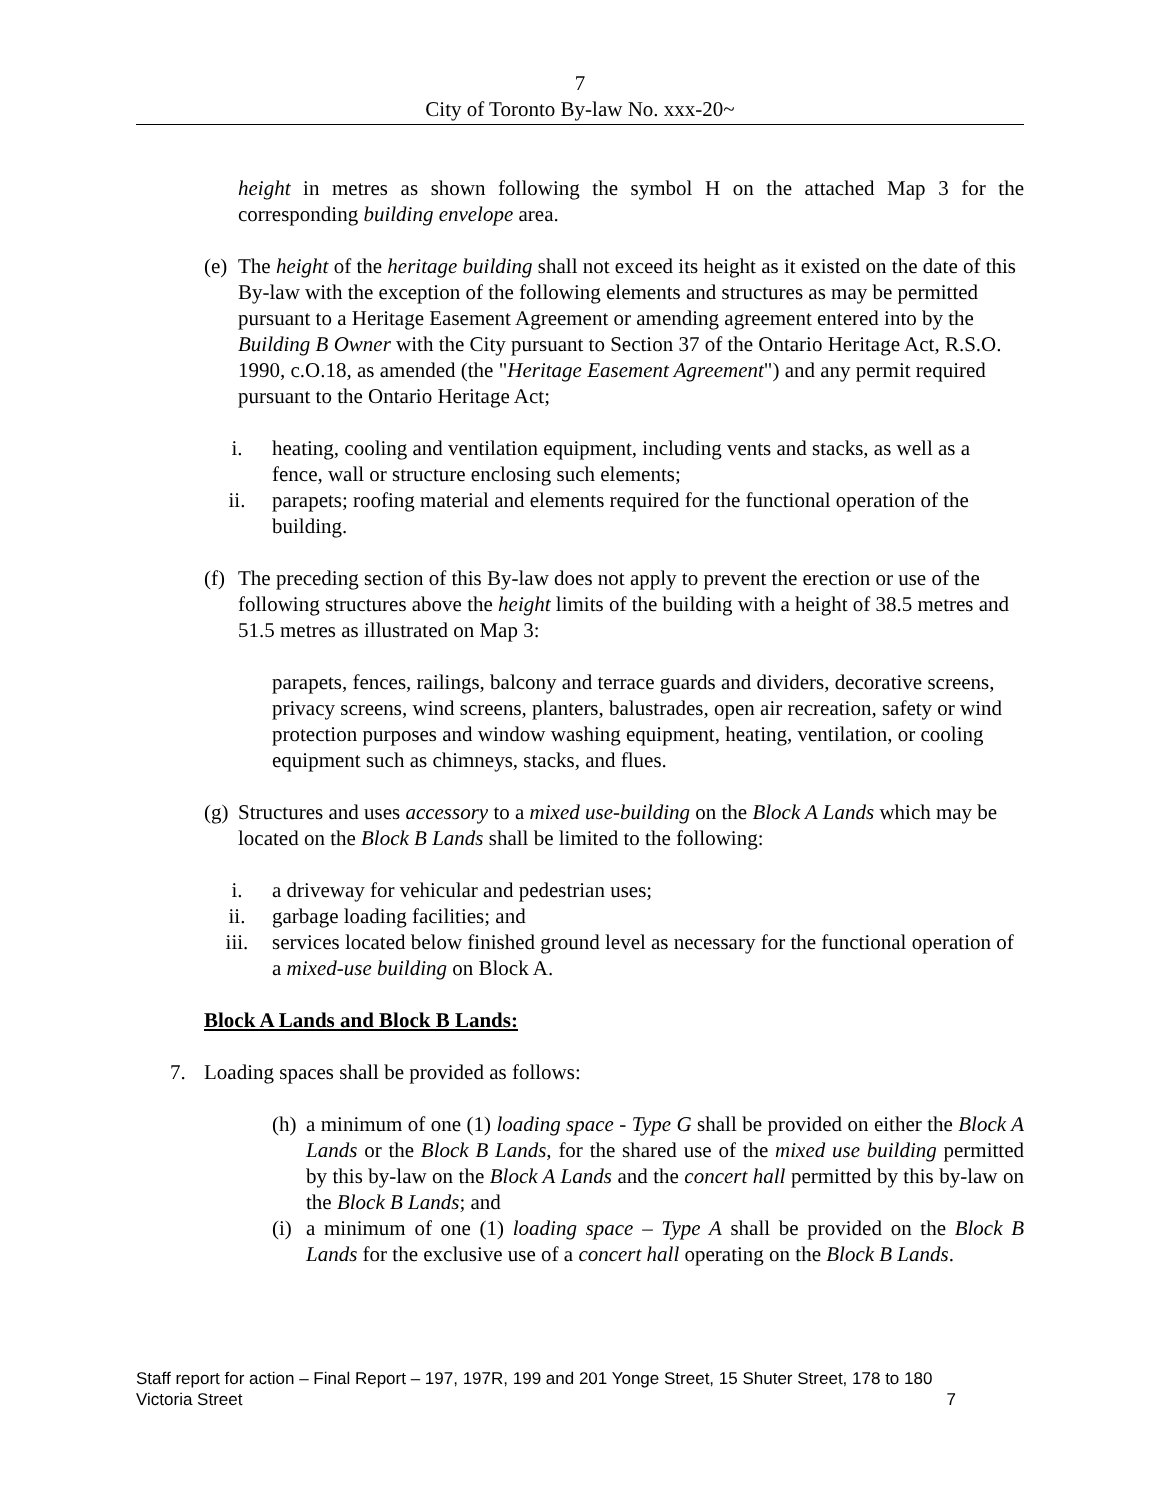7
City of Toronto By-law No. xxx-20~
height in metres as shown following the symbol H on the attached Map 3 for the corresponding building envelope area.
(e)
The height of the heritage building shall not exceed its height as it existed on the date of this By-law with the exception of the following elements and structures as may be permitted pursuant to a Heritage Easement Agreement or amending agreement entered into by the Building B Owner with the City pursuant to Section 37 of the Ontario Heritage Act, R.S.O. 1990, c.O.18, as amended (the "Heritage Easement Agreement") and any permit required pursuant to the Ontario Heritage Act;
i. heating, cooling and ventilation equipment, including vents and stacks, as well as a fence, wall or structure enclosing such elements;
ii. parapets; roofing material and elements required for the functional operation of the building.
(f)
The preceding section of this By-law does not apply to prevent the erection or use of the following structures above the height limits of the building with a height of 38.5 metres and 51.5 metres as illustrated on Map 3:
parapets, fences, railings, balcony and terrace guards and dividers, decorative screens, privacy screens, wind screens, planters, balustrades, open air recreation, safety or wind protection purposes and window washing equipment, heating, ventilation, or cooling equipment such as chimneys, stacks, and flues.
(g)
Structures and uses accessory to a mixed use-building on the Block A Lands which may be located on the Block B Lands shall be limited to the following:
i. a driveway for vehicular and pedestrian uses;
ii. garbage loading facilities; and
iii. services located below finished ground level as necessary for the functional operation of a mixed-use building on Block A.
Block A Lands and Block B Lands:
7. Loading spaces shall be provided as follows:
(h)
a minimum of one (1) loading space - Type G shall be provided on either the Block A Lands or the Block B Lands, for the shared use of the mixed use building permitted by this by-law on the Block A Lands and the concert hall permitted by this by-law on the Block B Lands; and
(i)
a minimum of one (1) loading space – Type A shall be provided on the Block B Lands for the exclusive use of a concert hall operating on the Block B Lands.
Staff report for action – Final Report – 197, 197R, 199 and 201 Yonge Street, 15 Shuter Street, 178 to 180 Victoria Street 7